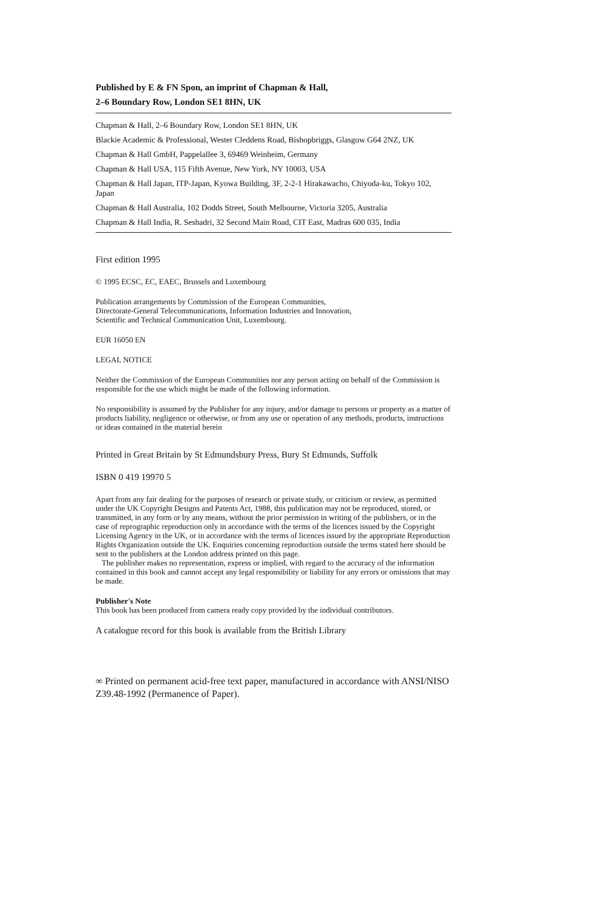Published by E & FN Spon, an imprint of Chapman & Hall,
2–6 Boundary Row, London SE1 8HN, UK
Chapman & Hall, 2–6 Boundary Row, London SE1 8HN, UK
Blackie Academic & Professional, Wester Cleddens Road, Bishopbriggs, Glasgow G64 2NZ, UK
Chapman & Hall GmbH, Pappelallee 3, 69469 Weinheim, Germany
Chapman & Hall USA, 115 Fifth Avenue, New York, NY 10003, USA
Chapman & Hall Japan, ITP-Japan, Kyowa Building, 3F, 2-2-1 Hirakawacho, Chiyoda-ku, Tokyo 102, Japan
Chapman & Hall Australia, 102 Dodds Street, South Melbourne, Victoria 3205, Australia
Chapman & Hall India, R. Seshadri, 32 Second Main Road, CIT East, Madras 600 035, India
First edition 1995
© 1995 ECSC, EC, EAEC, Brussels and Luxembourg
Publication arrangements by Commission of the European Communities,
Directorate-General Telecommunications, Information Industries and Innovation,
Scientific and Technical Communication Unit, Luxembourg.
EUR 16050 EN
LEGAL NOTICE
Neither the Commission of the European Communities nor any person acting on behalf of the Commission is responsible for the use which might be made of the following information.
No responsibility is assumed by the Publisher for any injury, and/or damage to persons or property as a matter of products liability, negligence or otherwise, or from any use or operation of any methods, products, instructions or ideas contained in the material herein
Printed in Great Britain by St Edmundsbury Press, Bury St Edmunds, Suffolk
ISBN 0 419 19970 5
Apart from any fair dealing for the purposes of research or private study, or criticism or review, as permitted under the UK Copyright Designs and Patents Act, 1988, this publication may not be reproduced, stored, or transmitted, in any form or by any means, without the prior permission in writing of the publishers, or in the case of reprographic reproduction only in accordance with the terms of the licences issued by the Copyright Licensing Agency in the UK, or in accordance with the terms of licences issued by the appropriate Reproduction Rights Organization outside the UK. Enquiries concerning reproduction outside the terms stated here should be sent to the publishers at the London address printed on this page.
The publisher makes no representation, express or implied, with regard to the accuracy of the information contained in this book and cannot accept any legal responsibility or liability for any errors or omissions that may be made.
Publisher's Note
This book has been produced from camera ready copy provided by the individual contributors.
A catalogue record for this book is available from the British Library
∞ Printed on permanent acid-free text paper, manufactured in accordance with ANSI/NISO Z39.48-1992 (Permanence of Paper).